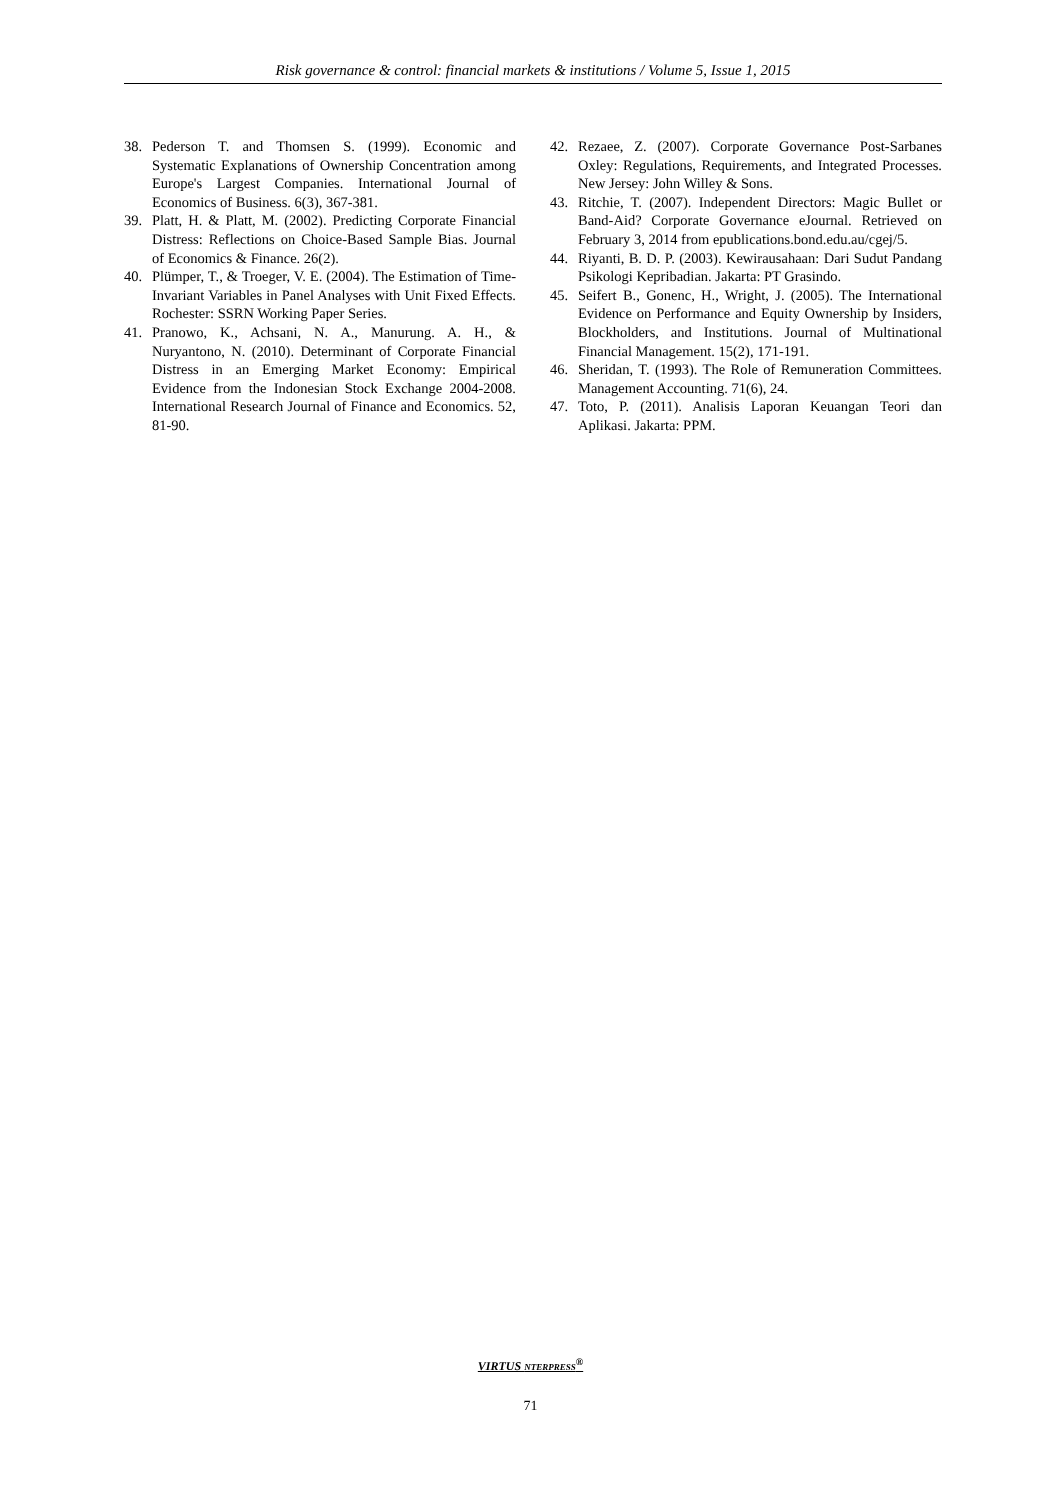Risk governance & control: financial markets & institutions / Volume 5, Issue 1, 2015
38. Pederson T. and Thomsen S. (1999). Economic and Systematic Explanations of Ownership Concentration among Europe's Largest Companies. International Journal of Economics of Business. 6(3), 367-381.
39. Platt, H. & Platt, M. (2002). Predicting Corporate Financial Distress: Reflections on Choice-Based Sample Bias. Journal of Economics & Finance. 26(2).
40. Plümper, T., & Troeger, V. E. (2004). The Estimation of Time-Invariant Variables in Panel Analyses with Unit Fixed Effects. Rochester: SSRN Working Paper Series.
41. Pranowo, K., Achsani, N. A., Manurung. A. H., & Nuryantono, N. (2010). Determinant of Corporate Financial Distress in an Emerging Market Economy: Empirical Evidence from the Indonesian Stock Exchange 2004-2008. International Research Journal of Finance and Economics. 52, 81-90.
42. Rezaee, Z. (2007). Corporate Governance Post-Sarbanes Oxley: Regulations, Requirements, and Integrated Processes. New Jersey: John Willey & Sons.
43. Ritchie, T. (2007). Independent Directors: Magic Bullet or Band-Aid? Corporate Governance eJournal. Retrieved on February 3, 2014 from epublications.bond.edu.au/cgej/5.
44. Riyanti, B. D. P. (2003). Kewirausahaan: Dari Sudut Pandang Psikologi Kepribadian. Jakarta: PT Grasindo.
45. Seifert B., Gonenc, H., Wright, J. (2005). The International Evidence on Performance and Equity Ownership by Insiders, Blockholders, and Institutions. Journal of Multinational Financial Management. 15(2), 171-191.
46. Sheridan, T. (1993). The Role of Remuneration Committees. Management Accounting. 71(6), 24.
47. Toto, P. (2011). Analisis Laporan Keuangan Teori dan Aplikasi. Jakarta: PPM.
VIRTUS NTERPRESS<sup>®</sup>
71